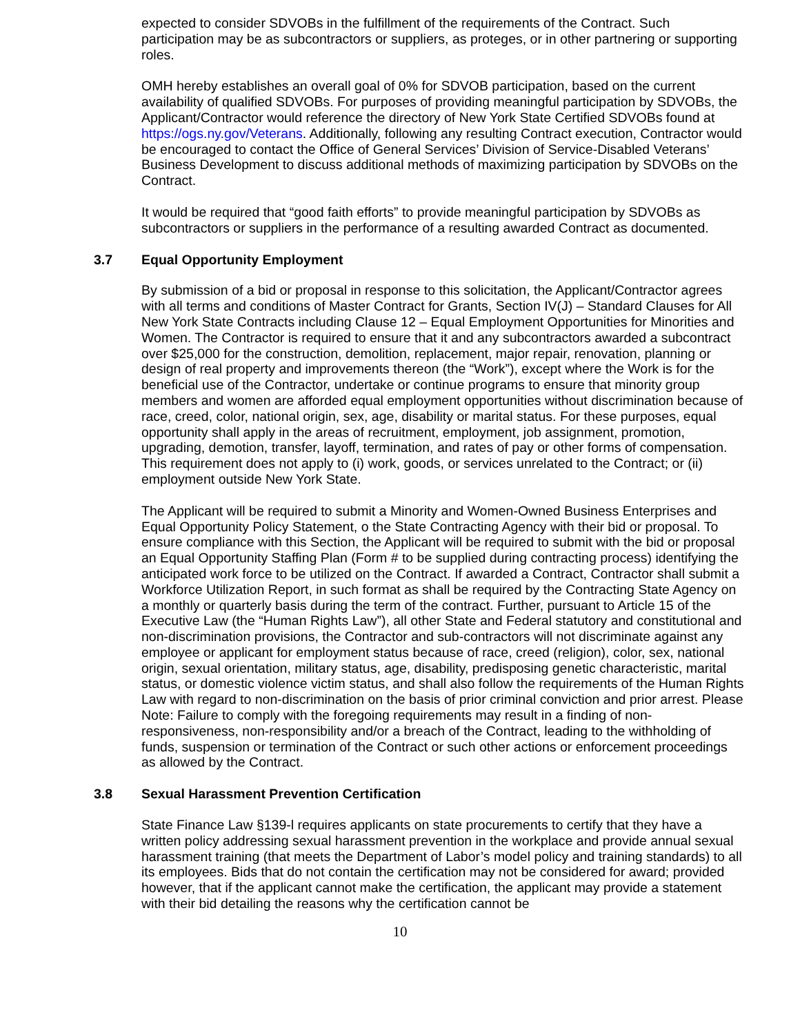expected to consider SDVOBs in the fulfillment of the requirements of the Contract. Such participation may be as subcontractors or suppliers, as proteges, or in other partnering or supporting roles.
OMH hereby establishes an overall goal of 0% for SDVOB participation, based on the current availability of qualified SDVOBs. For purposes of providing meaningful participation by SDVOBs, the Applicant/Contractor would reference the directory of New York State Certified SDVOBs found at https://ogs.ny.gov/Veterans. Additionally, following any resulting Contract execution, Contractor would be encouraged to contact the Office of General Services’ Division of Service-Disabled Veterans’ Business Development to discuss additional methods of maximizing participation by SDVOBs on the Contract.
It would be required that “good faith efforts” to provide meaningful participation by SDVOBs as subcontractors or suppliers in the performance of a resulting awarded Contract as documented.
3.7 Equal Opportunity Employment
By submission of a bid or proposal in response to this solicitation, the Applicant/Contractor agrees with all terms and conditions of Master Contract for Grants, Section IV(J) – Standard Clauses for All New York State Contracts including Clause 12 – Equal Employment Opportunities for Minorities and Women. The Contractor is required to ensure that it and any subcontractors awarded a subcontract over $25,000 for the construction, demolition, replacement, major repair, renovation, planning or design of real property and improvements thereon (the “Work”), except where the Work is for the beneficial use of the Contractor, undertake or continue programs to ensure that minority group members and women are afforded equal employment opportunities without discrimination because of race, creed, color, national origin, sex, age, disability or marital status. For these purposes, equal opportunity shall apply in the areas of recruitment, employment, job assignment, promotion, upgrading, demotion, transfer, layoff, termination, and rates of pay or other forms of compensation. This requirement does not apply to (i) work, goods, or services unrelated to the Contract; or (ii) employment outside New York State.
The Applicant will be required to submit a Minority and Women-Owned Business Enterprises and Equal Opportunity Policy Statement, o the State Contracting Agency with their bid or proposal. To ensure compliance with this Section, the Applicant will be required to submit with the bid or proposal an Equal Opportunity Staffing Plan (Form # to be supplied during contracting process) identifying the anticipated work force to be utilized on the Contract. If awarded a Contract, Contractor shall submit a Workforce Utilization Report, in such format as shall be required by the Contracting State Agency on a monthly or quarterly basis during the term of the contract. Further, pursuant to Article 15 of the Executive Law (the “Human Rights Law”), all other State and Federal statutory and constitutional and non-discrimination provisions, the Contractor and sub-contractors will not discriminate against any employee or applicant for employment status because of race, creed (religion), color, sex, national origin, sexual orientation, military status, age, disability, predisposing genetic characteristic, marital status, or domestic violence victim status, and shall also follow the requirements of the Human Rights Law with regard to non-discrimination on the basis of prior criminal conviction and prior arrest. Please Note: Failure to comply with the foregoing requirements may result in a finding of non-responsiveness, non-responsibility and/or a breach of the Contract, leading to the withholding of funds, suspension or termination of the Contract or such other actions or enforcement proceedings as allowed by the Contract.
3.8 Sexual Harassment Prevention Certification
State Finance Law §139-l requires applicants on state procurements to certify that they have a written policy addressing sexual harassment prevention in the workplace and provide annual sexual harassment training (that meets the Department of Labor’s model policy and training standards) to all its employees. Bids that do not contain the certification may not be considered for award; provided however, that if the applicant cannot make the certification, the applicant may provide a statement with their bid detailing the reasons why the certification cannot be
10